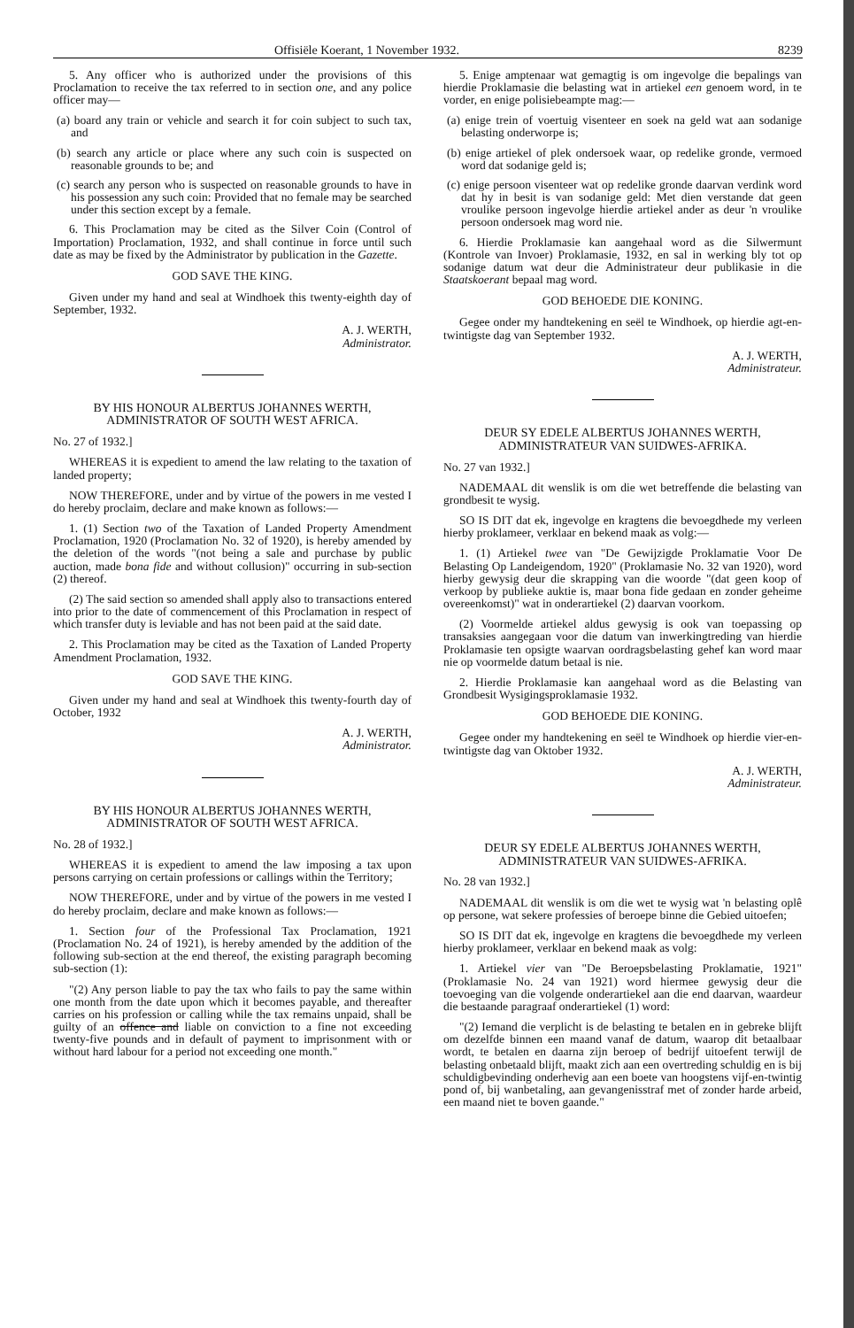Offisiële Koerant, 1 November 1932. 8239
5. Any officer who is authorized under the provisions of this Proclamation to receive the tax referred to in section one, and any police officer may—
(a) board any train or vehicle and search it for coin subject to such tax, and
(b) search any article or place where any such coin is suspected on reasonable grounds to be; and
(c) search any person who is suspected on reasonable grounds to have in his possession any such coin: Provided that no female may be searched under this section except by a female.
6. This Proclamation may be cited as the Silver Coin (Control of Importation) Proclamation, 1932, and shall continue in force until such date as may be fixed by the Administrator by publication in the Gazette.
GOD SAVE THE KING.
Given under my hand and seal at Windhoek this twenty-eighth day of September, 1932.
A. J. WERTH,
Administrator.
BY HIS HONOUR ALBERTUS JOHANNES WERTH, ADMINISTRATOR OF SOUTH WEST AFRICA.
No. 27 of 1932.]
WHEREAS it is expedient to amend the law relating to the taxation of landed property;
NOW THEREFORE, under and by virtue of the powers in me vested I do hereby proclaim, declare and make known as follows:—
1. (1) Section two of the Taxation of Landed Property Amendment Proclamation, 1920 (Proclamation No. 32 of 1920), is hereby amended by the deletion of the words "(not being a sale and purchase by public auction, made bona fide and without collusion)" occurring in sub-section (2) thereof.
(2) The said section so amended shall apply also to transactions entered into prior to the date of commencement of this Proclamation in respect of which transfer duty is leviable and has not been paid at the said date.
2. This Proclamation may be cited as the Taxation of Landed Property Amendment Proclamation, 1932.
GOD SAVE THE KING.
Given under my hand and seal at Windhoek this twenty-fourth day of October, 1932
A. J. WERTH,
Administrator.
BY HIS HONOUR ALBERTUS JOHANNES WERTH, ADMINISTRATOR OF SOUTH WEST AFRICA.
No. 28 of 1932.]
WHEREAS it is expedient to amend the law imposing a tax upon persons carrying on certain professions or callings within the Territory;
NOW THEREFORE, under and by virtue of the powers in me vested I do hereby proclaim, declare and make known as follows:—
1. Section four of the Professional Tax Proclamation, 1921 (Proclamation No. 24 of 1921), is hereby amended by the addition of the following sub-section at the end thereof, the existing paragraph becoming sub-section (1):
"(2) Any person liable to pay the tax who fails to pay the same within one month from the date upon which it becomes payable, and thereafter carries on his profession or calling while the tax remains unpaid, shall be guilty of an offence and liable on conviction to a fine not exceeding twenty-five pounds and in default of payment to imprisonment with or without hard labour for a period not exceeding one month."
5. Enige amptenaar wat gemagtig is om ingevolge die bepalings van hierdie Proklamasie die belasting wat in artiekel een genoem word, in te vorder, en enige polisiebeampte mag:—
(a) enige trein of voertuig visenteer en soek na geld wat aan sodanige belasting onderworpe is;
(b) enige artiekel of plek ondersoek waar, op redelike gronde, vermoed word dat sodanige geld is;
(c) enige persoon visenteer wat op redelike gronde daarvan verdink word dat hy in besit is van sodanige geld: Met dien verstande dat geen vroulike persoon ingevolge hierdie artiekel ander as deur 'n vroulike persoon ondersoek mag word nie.
6. Hierdie Proklamasie kan aangehaal word as die Silwermunt (Kontrole van Invoer) Proklamasie, 1932, en sal in werking bly tot op sodanige datum wat deur die Administrateur deur publikasie in die Staatskoerant bepaal mag word.
GOD BEHOEDE DIE KONING.
Gegee onder my handtekening en seël te Windhoek, op hierdie agt-en-twintigste dag van September 1932.
A. J. WERTH,
Administrateur.
DEUR SY EDELE ALBERTUS JOHANNES WERTH, ADMINISTRATEUR VAN SUIDWES-AFRIKA.
No. 27 van 1932.]
NADEMAAL dit wenslik is om die wet betreffende die belasting van grondbesit te wysig.
SO IS DIT dat ek, ingevolge en kragtens die bevoegdhede my verleen hierby proklameer, verklaar en bekend maak as volg:—
1. (1) Artiekel twee van "De Gewijzigde Proklamatie Voor De Belasting Op Landeigendom, 1920" (Proklamasie No. 32 van 1920), word hierby gewysig deur die skrapping van die woorde "(dat geen koop of verkoop by publieke auktie is, maar bona fide gedaan en zonder geheime overeenkomst)" wat in onderartiekel (2) daarvan voorkom.
(2) Voormelde artiekel aldus gewysig is ook van toepassing op transaksies aangegaan voor die datum van inwerkingtreding van hierdie Proklamasie ten opsigte waarvan oordragsbelasting gehef kan word maar nie op voormelde datum betaal is nie.
2. Hierdie Proklamasie kan aangehaal word as die Belasting van Grondbesit Wysigingsproklamasie 1932.
GOD BEHOEDE DIE KONING.
Gegee onder my handtekening en seël te Windhoek op hierdie vier-en-twintigste dag van Oktober 1932.
A. J. WERTH,
Administrateur.
DEUR SY EDELE ALBERTUS JOHANNES WERTH, ADMINISTRATEUR VAN SUIDWES-AFRIKA.
No. 28 van 1932.]
NADEMAAL dit wenslik is om die wet te wysig wat 'n belasting oplê op persone, wat sekere professies of beroepe binne die Gebied uitoefen;
SO IS DIT dat ek, ingevolge en kragtens die bevoegdhede my verleen hierby proklameer, verklaar en bekend maak as volg:
1. Artiekel vier van "De Beroepsbelasting Proklamatie, 1921" (Proklamasie No. 24 van 1921) word hiermee gewysig deur die toevoeging van die volgende onderartiekel aan die end daarvan, waardeur die bestaande paragraaf onderartiekel (1) word:
"(2) Iemand die verplicht is de belasting te betalen en in gebreke blijft om dezelfde binnen een maand vanaf de datum, waarop dit betaalbaar wordt, te betalen en daarna zijn beroep of bedrijf uitoefent terwijl de belasting onbetaald blijft, maakt zich aan een overtreding schuldig en is bij schuldigbevinding onderhevig aan een boete van hoogstens vijf-en-twintig pond of, bij wanbetaling, aan gevangenisstraf met of zonder harde arbeid, een maand niet te boven gaande."